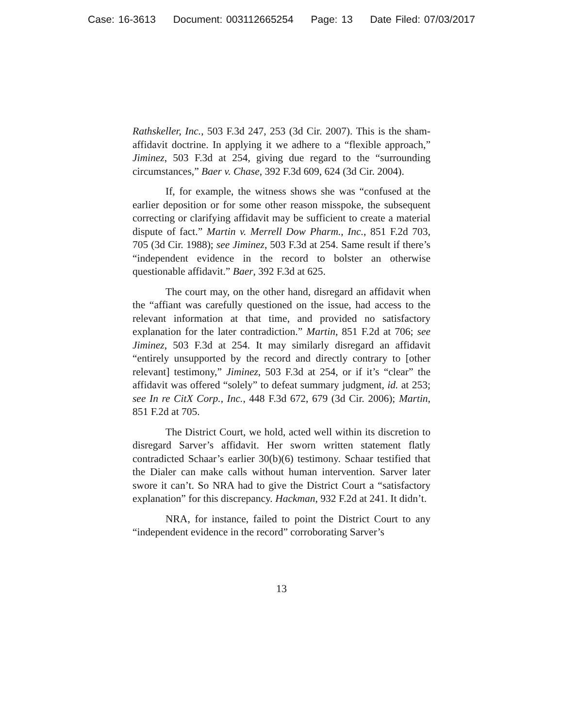Case: 16-3613 Document: 003112665254 Page: 13 Date Filed: 07/03/2017
Rathskeller, Inc., 503 F.3d 247, 253 (3d Cir. 2007). This is the sham-affidavit doctrine. In applying it we adhere to a “flexible approach,” Jiminez, 503 F.3d at 254, giving due regard to the “surrounding circumstances,” Baer v. Chase, 392 F.3d 609, 624 (3d Cir. 2004).
If, for example, the witness shows she was “confused at the earlier deposition or for some other reason misspoke, the subsequent correcting or clarifying affidavit may be sufficient to create a material dispute of fact.” Martin v. Merrell Dow Pharm., Inc., 851 F.2d 703, 705 (3d Cir. 1988); see Jiminez, 503 F.3d at 254. Same result if there’s “independent evidence in the record to bolster an otherwise questionable affidavit.” Baer, 392 F.3d at 625.
The court may, on the other hand, disregard an affidavit when the “affiant was carefully questioned on the issue, had access to the relevant information at that time, and provided no satisfactory explanation for the later contradiction.” Martin, 851 F.2d at 706; see Jiminez, 503 F.3d at 254. It may similarly disregard an affidavit “entirely unsupported by the record and directly contrary to [other relevant] testimony,” Jiminez, 503 F.3d at 254, or if it’s “clear” the affidavit was offered “solely” to defeat summary judgment, id. at 253; see In re CitX Corp., Inc., 448 F.3d 672, 679 (3d Cir. 2006); Martin, 851 F.2d at 705.
The District Court, we hold, acted well within its discretion to disregard Sarver’s affidavit. Her sworn written statement flatly contradicted Schaar’s earlier 30(b)(6) testimony. Schaar testified that the Dialer can make calls without human intervention. Sarver later swore it can’t. So NRA had to give the District Court a “satisfactory explanation” for this discrepancy. Hackman, 932 F.2d at 241. It didn’t.
NRA, for instance, failed to point the District Court to any “independent evidence in the record” corroborating Sarver’s
13